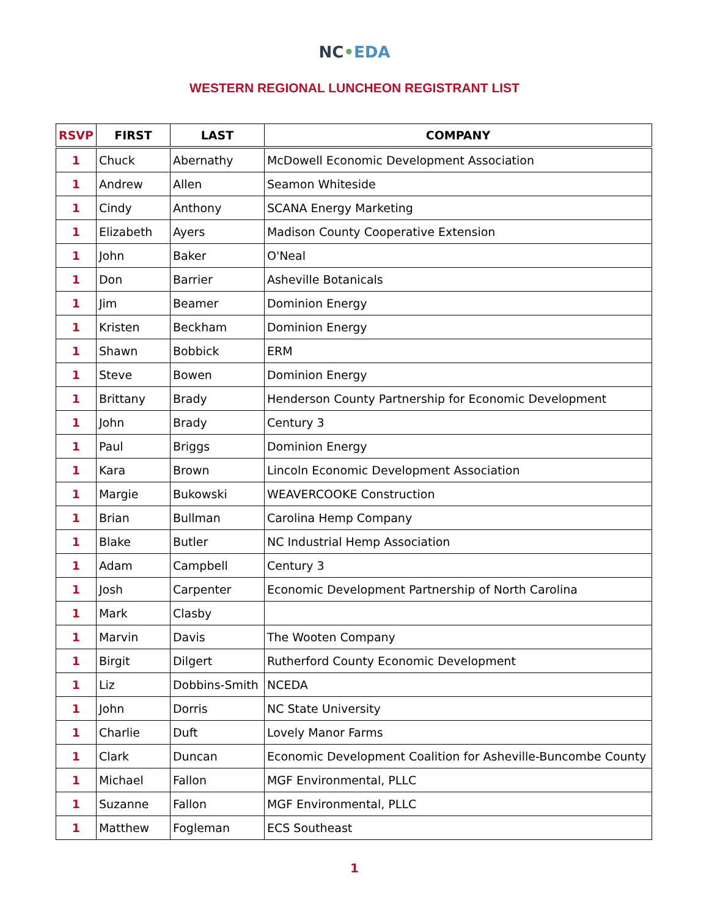NC•EDA
WESTERN REGIONAL LUNCHEON REGISTRANT LIST
| RSVP | FIRST | LAST | COMPANY |
| --- | --- | --- | --- |
| 1 | Chuck | Abernathy | McDowell Economic Development Association |
| 1 | Andrew | Allen | Seamon Whiteside |
| 1 | Cindy | Anthony | SCANA Energy Marketing |
| 1 | Elizabeth | Ayers | Madison County Cooperative Extension |
| 1 | John | Baker | O'Neal |
| 1 | Don | Barrier | Asheville Botanicals |
| 1 | Jim | Beamer | Dominion Energy |
| 1 | Kristen | Beckham | Dominion Energy |
| 1 | Shawn | Bobbick | ERM |
| 1 | Steve | Bowen | Dominion Energy |
| 1 | Brittany | Brady | Henderson County Partnership for Economic Development |
| 1 | John | Brady | Century 3 |
| 1 | Paul | Briggs | Dominion Energy |
| 1 | Kara | Brown | Lincoln Economic Development Association |
| 1 | Margie | Bukowski | WEAVERCOOKE Construction |
| 1 | Brian | Bullman | Carolina Hemp Company |
| 1 | Blake | Butler | NC Industrial Hemp Association |
| 1 | Adam | Campbell | Century 3 |
| 1 | Josh | Carpenter | Economic Development Partnership of North Carolina |
| 1 | Mark | Clasby | |
| 1 | Marvin | Davis | The Wooten Company |
| 1 | Birgit | Dilgert | Rutherford County Economic Development |
| 1 | Liz | Dobbins-Smith | NCEDA |
| 1 | John | Dorris | NC State University |
| 1 | Charlie | Duft | Lovely Manor Farms |
| 1 | Clark | Duncan | Economic Development Coalition for Asheville-Buncombe County |
| 1 | Michael | Fallon | MGF Environmental, PLLC |
| 1 | Suzanne | Fallon | MGF Environmental, PLLC |
| 1 | Matthew | Fogleman | ECS Southeast |
1